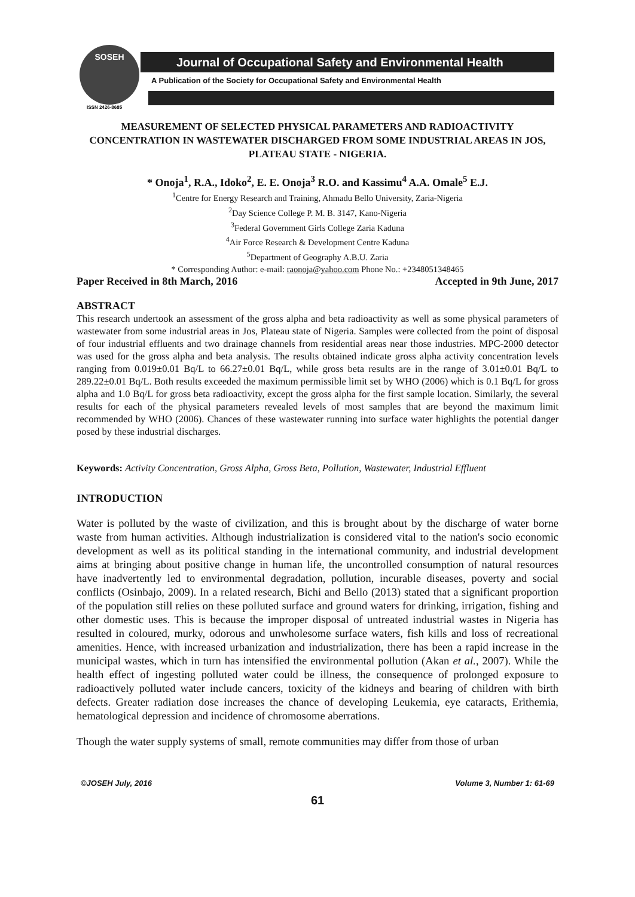SOSEH
ISSN 2426-8685
Journal of Occupational Safety and Environmental Health
A Publication of the Society for Occupational Safety and Environmental Health
MEASUREMENT OF SELECTED PHYSICAL PARAMETERS AND RADIOACTIVITY CONCENTRATION IN WASTEWATER DISCHARGED FROM SOME INDUSTRIAL AREAS IN JOS, PLATEAU STATE - NIGERIA.
* Onoja<sup>1</sup>, R.A., Idoko<sup>2</sup>, E. E. Onoja<sup>3</sup> R.O. and Kassimu<sup>4</sup> A.A. Omale<sup>5</sup> E.J.
<sup>1</sup> Centre for Energy Research and Training, Ahmadu Bello University, Zaria-Nigeria
<sup>2</sup> Day Science College P. M. B. 3147, Kano-Nigeria
<sup>3</sup> Federal Government Girls College Zaria Kaduna
<sup>4</sup> Air Force Research & Development Centre Kaduna
<sup>5</sup> Department of Geography A.B.U. Zaria
* Corresponding Author: e-mail: raonoja@yahoo.com Phone No.: +2348051348465
Paper Received in 8th March, 2016 Accepted in 9th June, 2017
ABSTRACT
This research undertook an assessment of the gross alpha and beta radioactivity as well as some physical parameters of wastewater from some industrial areas in Jos, Plateau state of Nigeria. Samples were collected from the point of disposal of four industrial effluents and two drainage channels from residential areas near those industries. MPC-2000 detector was used for the gross alpha and beta analysis. The results obtained indicate gross alpha activity concentration levels ranging from 0.019±0.01 Bq/L to 66.27±0.01 Bq/L, while gross beta results are in the range of 3.01±0.01 Bq/L to 289.22±0.01 Bq/L. Both results exceeded the maximum permissible limit set by WHO (2006) which is 0.1 Bq/L for gross alpha and 1.0 Bq/L for gross beta radioactivity, except the gross alpha for the first sample location. Similarly, the several results for each of the physical parameters revealed levels of most samples that are beyond the maximum limit recommended by WHO (2006). Chances of these wastewater running into surface water highlights the potential danger posed by these industrial discharges.
Keywords: Activity Concentration, Gross Alpha, Gross Beta, Pollution, Wastewater, Industrial Effluent
INTRODUCTION
Water is polluted by the waste of civilization, and this is brought about by the discharge of water borne waste from human activities. Although industrialization is considered vital to the nation's socio economic development as well as its political standing in the international community, and industrial development aims at bringing about positive change in human life, the uncontrolled consumption of natural resources have inadvertently led to environmental degradation, pollution, incurable diseases, poverty and social conflicts (Osinbajo, 2009). In a related research, Bichi and Bello (2013) stated that a significant proportion of the population still relies on these polluted surface and ground waters for drinking, irrigation, fishing and other domestic uses. This is because the improper disposal of untreated industrial wastes in Nigeria has resulted in coloured, murky, odorous and unwholesome surface waters, fish kills and loss of recreational amenities. Hence, with increased urbanization and industrialization, there has been a rapid increase in the municipal wastes, which in turn has intensified the environmental pollution (Akan et al., 2007). While the health effect of ingesting polluted water could be illness, the consequence of prolonged exposure to radioactively polluted water include cancers, toxicity of the kidneys and bearing of children with birth defects. Greater radiation dose increases the chance of developing Leukemia, eye cataracts, Erithemia, hematological depression and incidence of chromosome aberrations.
Though the water supply systems of small, remote communities may differ from those of urban
©JOSEH July, 2016 Volume 3, Number 1: 61-69
61